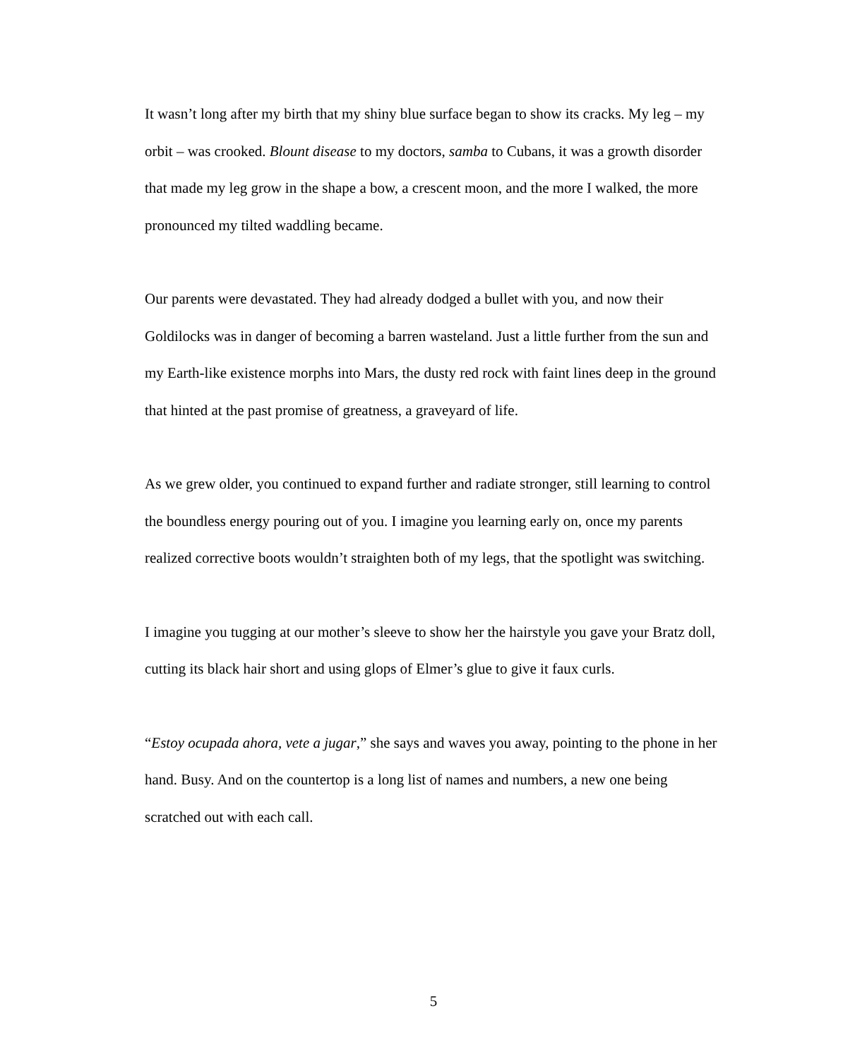It wasn’t long after my birth that my shiny blue surface began to show its cracks. My leg – my orbit – was crooked. Blount disease to my doctors, samba to Cubans, it was a growth disorder that made my leg grow in the shape a bow, a crescent moon, and the more I walked, the more pronounced my tilted waddling became.
Our parents were devastated. They had already dodged a bullet with you, and now their Goldilocks was in danger of becoming a barren wasteland. Just a little further from the sun and my Earth-like existence morphs into Mars, the dusty red rock with faint lines deep in the ground that hinted at the past promise of greatness, a graveyard of life.
As we grew older, you continued to expand further and radiate stronger, still learning to control the boundless energy pouring out of you. I imagine you learning early on, once my parents realized corrective boots wouldn’t straighten both of my legs, that the spotlight was switching.
I imagine you tugging at our mother’s sleeve to show her the hairstyle you gave your Bratz doll, cutting its black hair short and using glops of Elmer’s glue to give it faux curls.
“Estoy ocupada ahora, vete a jugar,” she says and waves you away, pointing to the phone in her hand. Busy. And on the countertop is a long list of names and numbers, a new one being scratched out with each call.
5